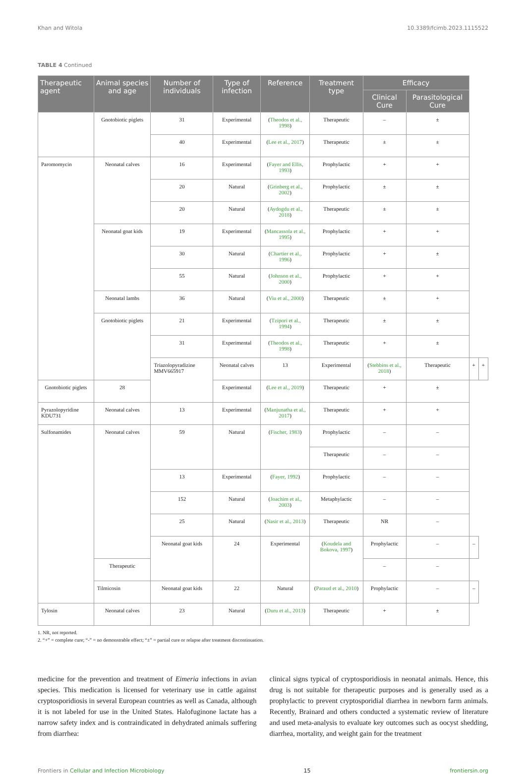Khan and Witola 10.3389/fcimb.2023.1115522
TABLE 4 Continued
| Therapeutic agent | Animal species and age | Number of individuals | Type of infection | Reference | Treatment type | Efficacy | | | |
| --- | --- | --- | --- | --- | --- | --- | --- | --- | --- |
| | | | | | | Clinical Cure | Parasitological Cure | | |
| | Gnotobiotic piglets | 31 | Experimental | ( Theodos et al., 1998 ) | Therapeutic | – | ± | | |
| | | 40 | Experimental | ( Lee et al., 2017 ) | Therapeutic | ± | ± | | |
| Paromomycin | Neonatal calves | 16 | Experimental | ( Fayer and Ellis, 1993 ) | Prophylactic | + | + | | |
| | | 20 | Natural | ( Grinberg et al., 2002 ) | Prophylactic | ± | ± | | |
| | | 20 | Natural | ( Aydogdu et al., 2018 ) | Therapeutic | ± | ± | | |
| | Neonatal goat kids | 19 | Experimental | ( Mancassola et al., 1995 ) | Prophylactic | + | + | | |
| | | 30 | Natural | ( Chartier et al., 1996 ) | Prophylactic | + | ± | | |
| | | 55 | Natural | ( Johnson et al., 2000 ) | Prophylactic | + | + | | |
| | Neonatal lambs | 36 | Natural | ( Viu et al., 2000 ) | Therapeutic | ± | + | | |
| | Gnotobiotic piglets | 21 | Experimental | ( Tzipori et al., 1994 ) | Therapeutic | ± | ± | | |
| | | 31 | Experimental | ( Theodos et al., 1998 ) | Therapeutic | + | ± | | |
| | | Triazolopyradizine MMV665917 | Neonatal calves | 13 | Experimental | ( Stebbins et al., 2018 ) | Therapeutic | + | + |
| Gnotobiotic piglets | 28 | | Experimental | ( Lee et al., 2019 ) | Therapeutic | + | ± | | |
| Pyrazolopyridine KDU731 | Neonatal calves | 13 | Experimental | ( Manjunatha et al., 2017 ) | Therapeutic | + | + | | |
| Sulfonamides | Neonatal calves | 59 | Natural | ( Fischer, 1983 ) | Prophylactic | – | – | | |
| | | | | | Therapeutic | – | – | | |
| | | 13 | Experimental | ( Fayer, 1992 ) | Prophylactic | – | – | | |
| | | 152 | Natural | ( Joachim et al., 2003 ) | Metaphylactic | – | – | | |
| | | 25 | Natural | ( Nasir et al., 2013 ) | Therapeutic | NR | – | | |
| | | Neonatal goat kids | 24 | Experimental | ( Koudela and Bokova, 1997 ) | Prophylactic | – | – | |
| | Therapeutic | | | | | – | – | | |
| | Tilmicosin | Neonatal goat kids | 22 | Natural | ( Paraud et al., 2010 ) | Prophylactic | – | – | |
| Tylosin | Neonatal calves | 23 | Natural | ( Duru et al., 2013 ) | Therapeutic | + | ± | | |
1. NR, not reported.
2. “+” = complete cure; “-” = no demonstrable effect; “±” = partial cure or relapse after treatment discontinuation.
medicine for the prevention and treatment of Eimeria infections in avian species. This medication is licensed for veterinary use in cattle against cryptosporidiosis in several European countries as well as Canada, although it is not labeled for use in the United States. Halofuginone lactate has a narrow safety index and is contraindicated in dehydrated animals suffering from diarrhea:
clinical signs typical of cryptosporidiosis in neonatal animals. Hence, this drug is not suitable for therapeutic purposes and is generally used as a prophylactic to prevent cryptosporidial diarrhea in newborn farm animals. Recently, Brainard and others conducted a systematic review of literature and used meta-analysis to evaluate key outcomes such as oocyst shedding, diarrhea, mortality, and weight gain for the treatment
Frontiers in Cellular and Infection Microbiology 15 frontiersin.org